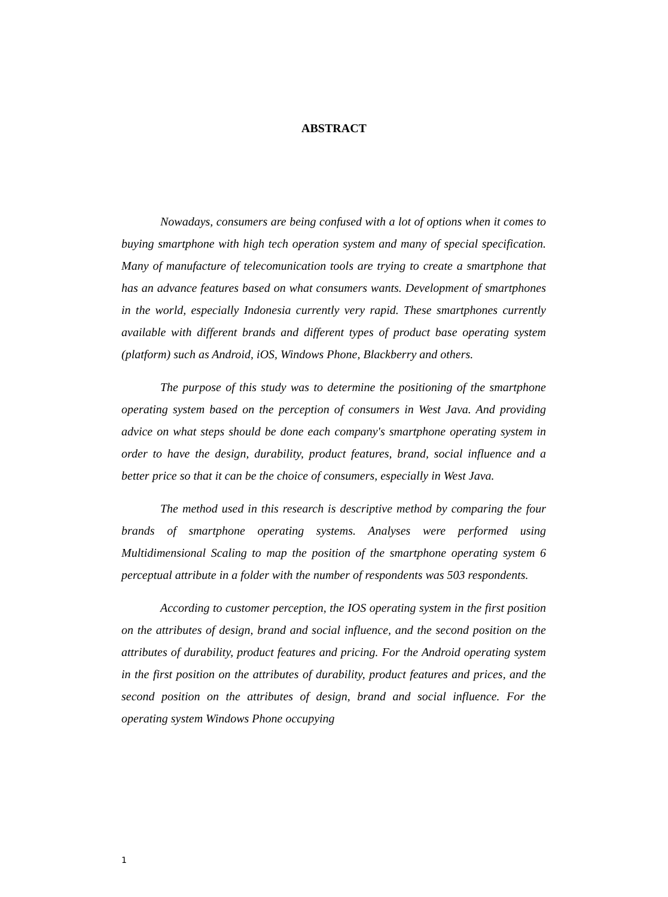ABSTRACT
Nowadays, consumers are being confused with a lot of options when it comes to buying smartphone with high tech operation system and many of special specification. Many of manufacture of telecomunication tools are trying to create a smartphone that has an advance features based on what consumers wants. Development of smartphones in the world, especially Indonesia currently very rapid. These smartphones currently available with different brands and different types of product base operating system (platform) such as Android, iOS, Windows Phone, Blackberry and others.
The purpose of this study was to determine the positioning of the smartphone operating system based on the perception of consumers in West Java. And providing advice on what steps should be done each company's smartphone operating system in order to have the design, durability, product features, brand, social influence and a better price so that it can be the choice of consumers, especially in West Java.
The method used in this research is descriptive method by comparing the four brands of smartphone operating systems. Analyses were performed using Multidimensional Scaling to map the position of the smartphone operating system 6 perceptual attribute in a folder with the number of respondents was 503 respondents.
According to customer perception, the IOS operating system in the first position on the attributes of design, brand and social influence, and the second position on the attributes of durability, product features and pricing. For the Android operating system in the first position on the attributes of durability, product features and prices, and the second position on the attributes of design, brand and social influence. For the operating system Windows Phone occupying
1